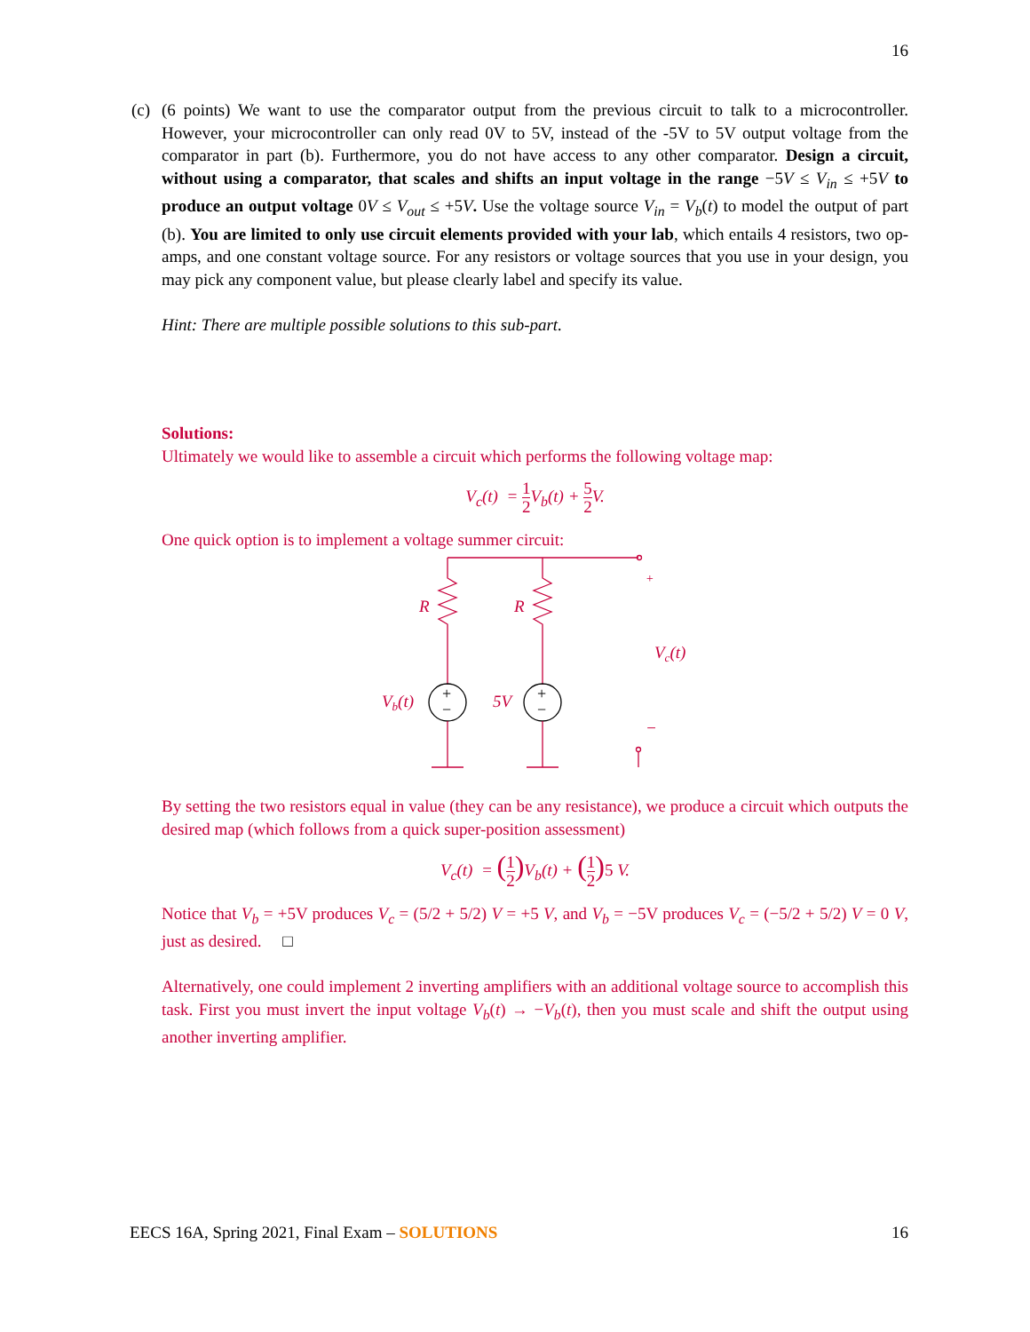16
(c)
(6 points) We want to use the comparator output from the previous circuit to talk to a microcontroller. However, your microcontroller can only read 0V to 5V, instead of the -5V to 5V output voltage from the comparator in part (b). Furthermore, you do not have access to any other comparator. Design a circuit, without using a comparator, that scales and shifts an input voltage in the range −5V ≤ V<sub>in</sub> ≤ +5V to produce an output voltage 0V ≤ V<sub>out</sub> ≤ +5V. Use the voltage source V<sub>in</sub> = V<sub>b</sub>(t) to model the output of part (b). You are limited to only use circuit elements provided with your lab, which entails 4 resistors, two op-amps, and one constant voltage source. For any resistors or voltage sources that you use in your design, you may pick any component value, but please clearly label and specify its value.
Hint: There are multiple possible solutions to this sub-part.
Solutions:
Ultimately we would like to assemble a circuit which performs the following voltage map:
V<sub>c</sub>(t) = 1 2 V<sub>b</sub>(t) + 5 2 V.
One quick option is to implement a voltage summer circuit:
R
R
Vb(t)
5V
Vc(t)
+
−
+
−
+
−
By setting the two resistors equal in value (they can be any resistance), we produce a circuit which outputs the desired map (which follows from a quick super-position assessment)
V<sub>c</sub>(t) = (1 2) V<sub>b</sub>(t) + (1 2) 5 V.
Notice that V<sub>b</sub> = +5V produces V<sub>c</sub> = (5/2 + 5/2) V = +5 V, and V<sub>b</sub> = −5V produces V<sub>c</sub> = (−5/2 + 5/2) V = 0 V, just as desired. □
Alternatively, one could implement 2 inverting amplifiers with an additional voltage source to accomplish this task. First you must invert the input voltage V<sub>b</sub>(t) → −V<sub>b</sub>(t), then you must scale and shift the output using another inverting amplifier.
EECS 16A, Spring 2021, Final Exam – SOLUTIONS 16